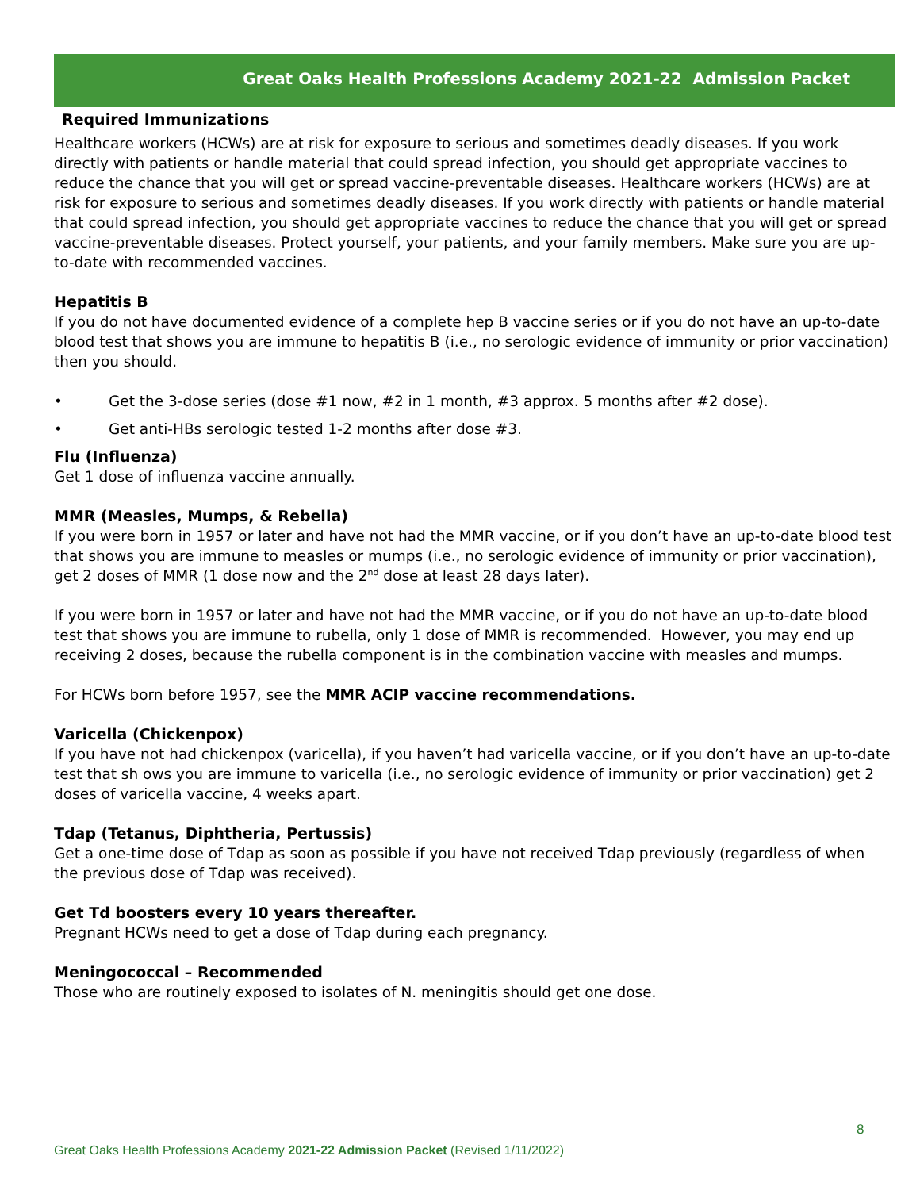Great Oaks Health Professions Academy 2021-22 Admission Packet
Required Immunizations
Healthcare workers (HCWs) are at risk for exposure to serious and sometimes deadly diseases. If you work directly with patients or handle material that could spread infection, you should get appropriate vaccines to reduce the chance that you will get or spread vaccine-preventable diseases. Healthcare workers (HCWs) are at risk for exposure to serious and sometimes deadly diseases. If you work directly with patients or handle material that could spread infection, you should get appropriate vaccines to reduce the chance that you will get or spread vaccine-preventable diseases. Protect yourself, your patients, and your family members. Make sure you are up-to-date with recommended vaccines.
Hepatitis B
If you do not have documented evidence of a complete hep B vaccine series or if you do not have an up-to-date blood test that shows you are immune to hepatitis B (i.e., no serologic evidence of immunity or prior vaccination) then you should.
• Get the 3-dose series (dose #1 now, #2 in 1 month, #3 approx. 5 months after #2 dose).
• Get anti-HBs serologic tested 1-2 months after dose #3.
Flu (Influenza)
Get 1 dose of influenza vaccine annually.
MMR (Measles, Mumps, & Rebella)
If you were born in 1957 or later and have not had the MMR vaccine, or if you don’t have an up-to-date blood test that shows you are immune to measles or mumps (i.e., no serologic evidence of immunity or prior vaccination), get 2 doses of MMR (1 dose now and the 2<sup>nd</sup> dose at least 28 days later).
If you were born in 1957 or later and have not had the MMR vaccine, or if you do not have an up-to-date blood test that shows you are immune to rubella, only 1 dose of MMR is recommended. However, you may end up receiving 2 doses, because the rubella component is in the combination vaccine with measles and mumps.
For HCWs born before 1957, see the MMR ACIP vaccine recommendations.
Varicella (Chickenpox)
If you have not had chickenpox (varicella), if you haven’t had varicella vaccine, or if you don’t have an up-to-date test that sh ows you are immune to varicella (i.e., no serologic evidence of immunity or prior vaccination) get 2 doses of varicella vaccine, 4 weeks apart.
Tdap (Tetanus, Diphtheria, Pertussis)
Get a one-time dose of Tdap as soon as possible if you have not received Tdap previously (regardless of when the previous dose of Tdap was received).
Get Td boosters every 10 years thereafter.
Pregnant HCWs need to get a dose of Tdap during each pregnancy.
Meningococcal – Recommended
Those who are routinely exposed to isolates of N. meningitis should get one dose.
8
Great Oaks Health Professions Academy 2021-22 Admission Packet (Revised 1/11/2022)